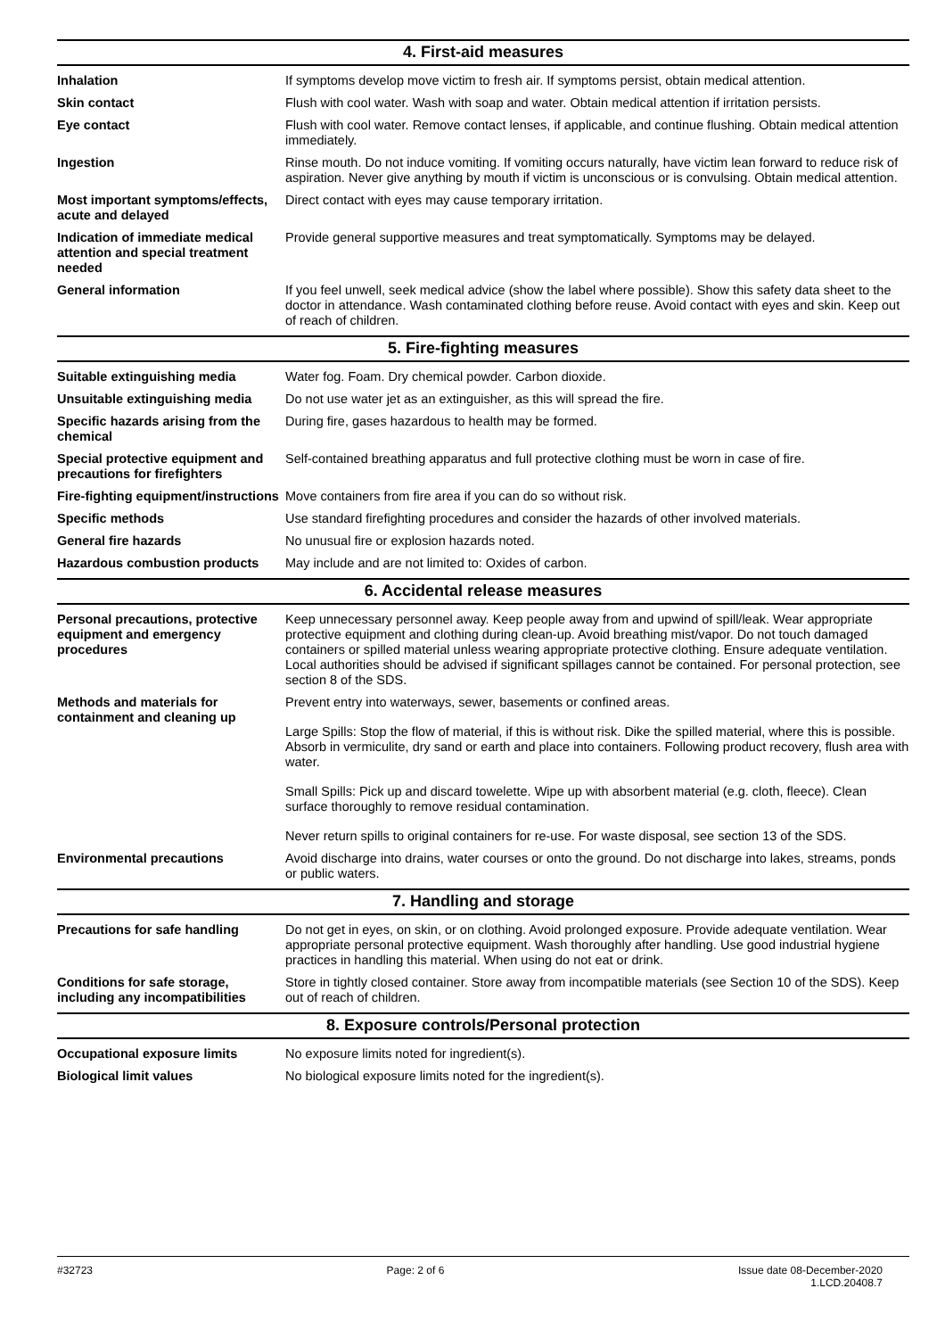4. First-aid measures
Inhalation If symptoms develop move victim to fresh air. If symptoms persist, obtain medical attention.
Skin contact Flush with cool water. Wash with soap and water. Obtain medical attention if irritation persists.
Eye contact Flush with cool water. Remove contact lenses, if applicable, and continue flushing. Obtain medical attention immediately.
Ingestion Rinse mouth. Do not induce vomiting. If vomiting occurs naturally, have victim lean forward to reduce risk of aspiration. Never give anything by mouth if victim is unconscious or is convulsing. Obtain medical attention.
Most important symptoms/effects, acute and delayed
Direct contact with eyes may cause temporary irritation.
Indication of immediate medical attention and special treatment needed
Provide general supportive measures and treat symptomatically. Symptoms may be delayed.
General information If you feel unwell, seek medical advice (show the label where possible). Show this safety data sheet to the doctor in attendance. Wash contaminated clothing before reuse. Avoid contact with eyes and skin. Keep out of reach of children.
5. Fire-fighting measures
Suitable extinguishing media Water fog. Foam. Dry chemical powder. Carbon dioxide.
Unsuitable extinguishing media
Do not use water jet as an extinguisher, as this will spread the fire.
Specific hazards arising from the chemical
During fire, gases hazardous to health may be formed.
Special protective equipment and precautions for firefighters
Self-contained breathing apparatus and full protective clothing must be worn in case of fire.
Fire-fighting equipment/instructions
Move containers from fire area if you can do so without risk.
Specific methods Use standard firefighting procedures and consider the hazards of other involved materials.
General fire hazards No unusual fire or explosion hazards noted.
Hazardous combustion products May include and are not limited to: Oxides of carbon.
6. Accidental release measures
Personal precautions, protective equipment and emergency procedures
Keep unnecessary personnel away. Keep people away from and upwind of spill/leak. Wear appropriate protective equipment and clothing during clean-up. Avoid breathing mist/vapor. Do not touch damaged containers or spilled material unless wearing appropriate protective clothing. Ensure adequate ventilation. Local authorities should be advised if significant spillages cannot be contained. For personal protection, see section 8 of the SDS.
Methods and materials for containment and cleaning up
Prevent entry into waterways, sewer, basements or confined areas.
Large Spills: Stop the flow of material, if this is without risk. Dike the spilled material, where this is possible. Absorb in vermiculite, dry sand or earth and place into containers. Following product recovery, flush area with water.
Small Spills: Pick up and discard towelette. Wipe up with absorbent material (e.g. cloth, fleece). Clean surface thoroughly to remove residual contamination.
Never return spills to original containers for re-use. For waste disposal, see section 13 of the SDS.
Environmental precautions Avoid discharge into drains, water courses or onto the ground. Do not discharge into lakes, streams, ponds or public waters.
7. Handling and storage
Precautions for safe handling Do not get in eyes, on skin, or on clothing. Avoid prolonged exposure. Provide adequate ventilation. Wear appropriate personal protective equipment. Wash thoroughly after handling. Use good industrial hygiene practices in handling this material. When using do not eat or drink.
Conditions for safe storage, including any incompatibilities
Store in tightly closed container. Store away from incompatible materials (see Section 10 of the SDS). Keep out of reach of children.
8. Exposure controls/Personal protection
Occupational exposure limits No exposure limits noted for ingredient(s).
Biological limit values No biological exposure limits noted for the ingredient(s).
#32723 Page: 2 of 6 Issue date 08-December-2020
1.LCD.20408.7